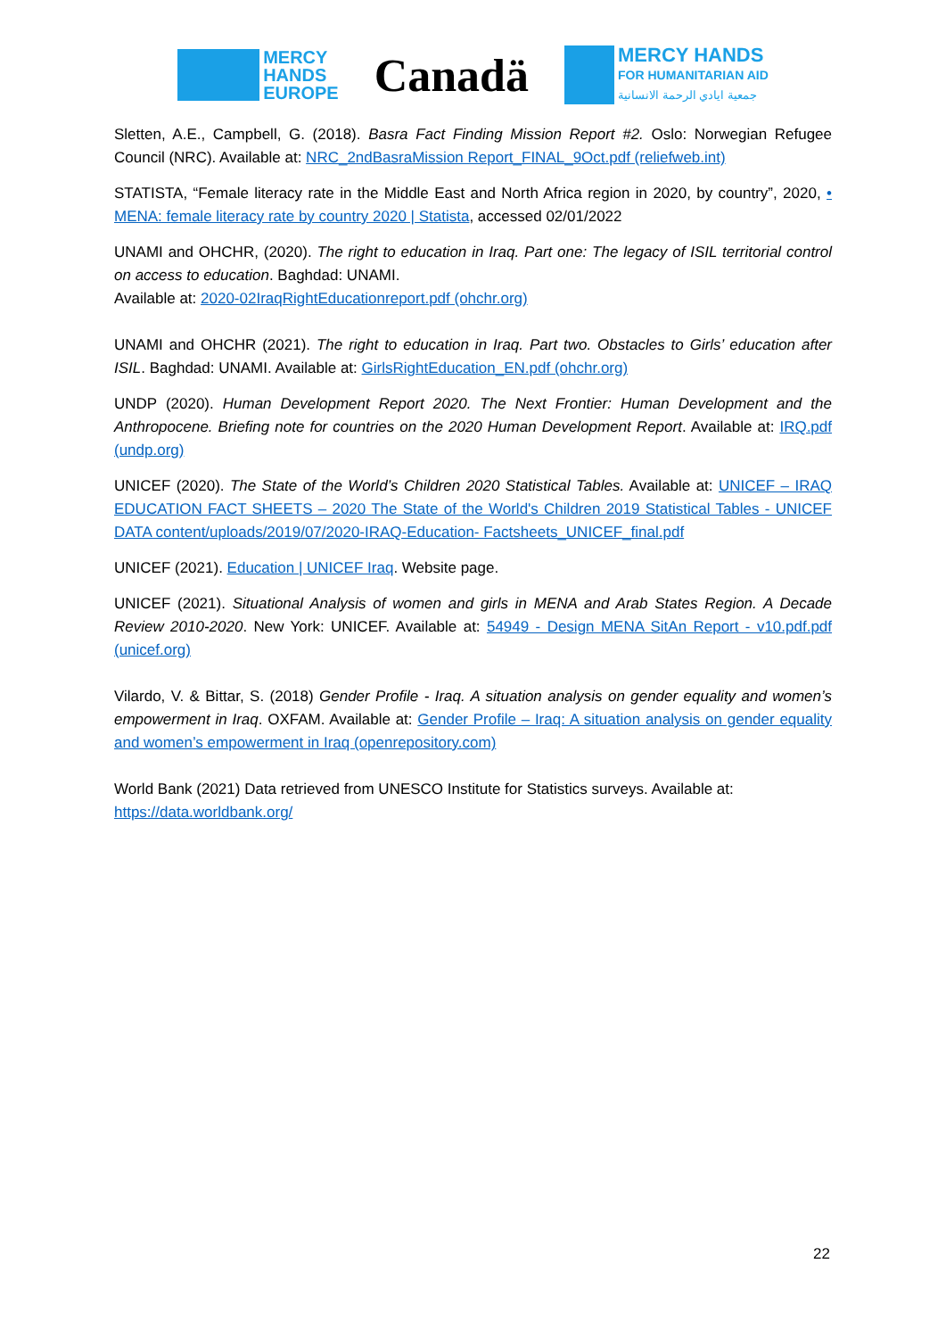MERCY
HANDS
EUROPE
Canadä
MERCY HANDS
FOR HUMANITARIAN AID
جمعية ايادي الرحمة الانسانية
Sletten, A.E., Campbell, G. (2018). Basra Fact Finding Mission Report #2. Oslo: Norwegian Refugee Council (NRC). Available at: NRC_2ndBasraMission Report_FINAL_9Oct.pdf (reliefweb.int)
STATISTA, “Female literacy rate in the Middle East and North Africa region in 2020, by country”, 2020, • MENA: female literacy rate by country 2020 | Statista, accessed 02/01/2022
UNAMI and OHCHR, (2020). The right to education in Iraq. Part one: The legacy of ISIL territorial control on access to education. Baghdad: UNAMI.
Available at: 2020-02IraqRightEducationreport.pdf (ohchr.org)
UNAMI and OHCHR (2021). The right to education in Iraq. Part two. Obstacles to Girls’ education after ISIL. Baghdad: UNAMI. Available at: GirlsRightEducation_EN.pdf (ohchr.org)
UNDP (2020). Human Development Report 2020. The Next Frontier: Human Development and the Anthropocene. Briefing note for countries on the 2020 Human Development Report. Available at: IRQ.pdf (undp.org)
UNICEF (2020). The State of the World’s Children 2020 Statistical Tables. Available at: UNICEF – IRAQ EDUCATION FACT SHEETS – 2020 The State of the World's Children 2019 Statistical Tables - UNICEF DATA content/uploads/2019/07/2020-IRAQ-Education- Factsheets_UNICEF_final.pdf
UNICEF (2021). Education | UNICEF Iraq. Website page.
UNICEF (2021). Situational Analysis of women and girls in MENA and Arab States Region. A Decade Review 2010-2020. New York: UNICEF. Available at: 54949 - Design MENA SitAn Report - v10.pdf.pdf (unicef.org)
Vilardo, V. & Bittar, S. (2018) Gender Profile - Iraq. A situation analysis on gender equality and women’s empowerment in Iraq. OXFAM. Available at: Gender Profile – Iraq: A situation analysis on gender equality and women’s empowerment in Iraq (openrepository.com)
World Bank (2021) Data retrieved from UNESCO Institute for Statistics surveys. Available at:
https://data.worldbank.org/
22